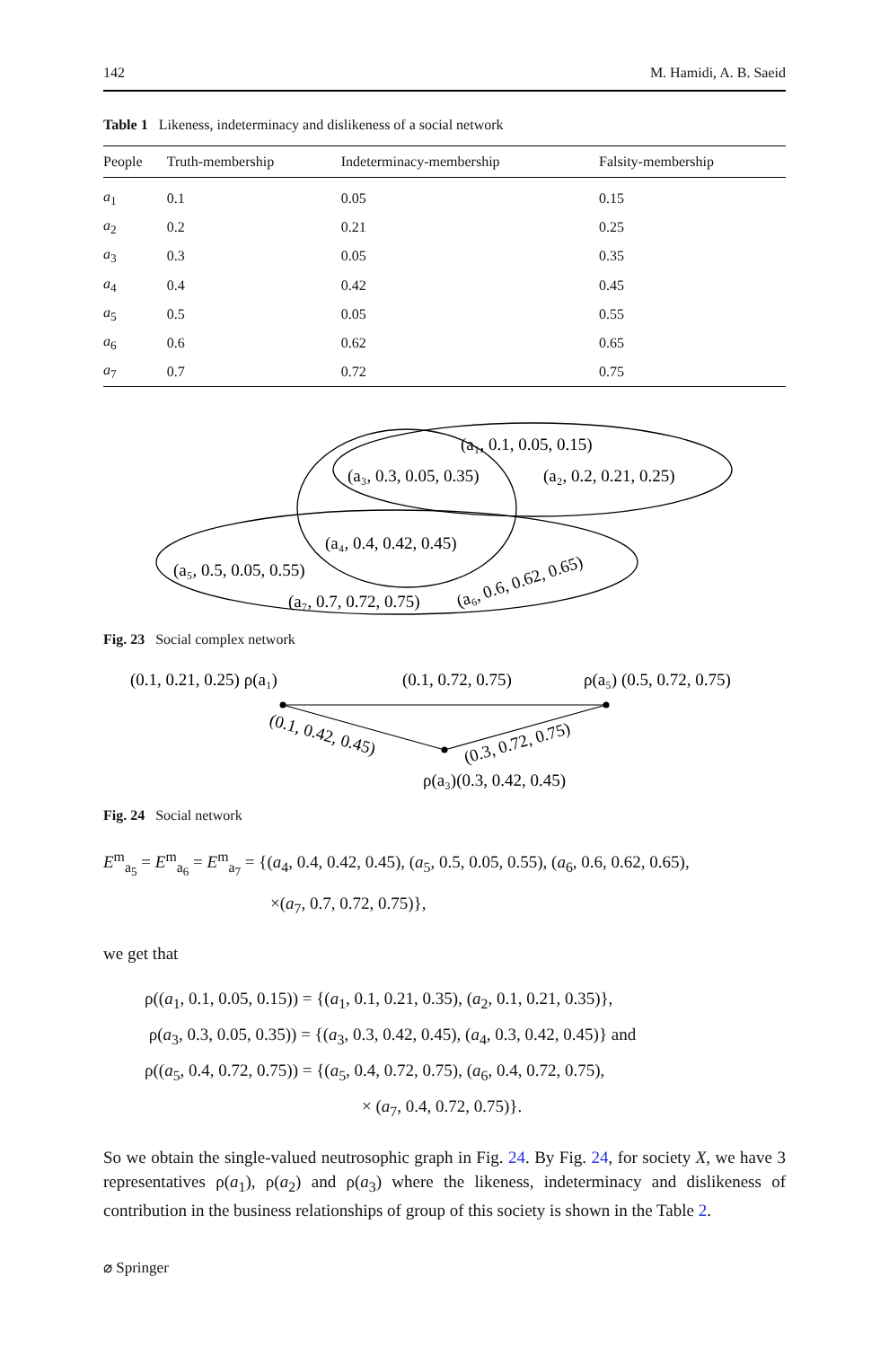142 M. Hamidi, A. B. Saeid
Table 1 Likeness, indeterminacy and dislikeness of a social network
| People | Truth-membership | Indeterminacy-membership | Falsity-membership |
| --- | --- | --- | --- |
| a<sub>1</sub> | 0.1 | 0.05 | 0.15 |
| a<sub>2</sub> | 0.2 | 0.21 | 0.25 |
| a<sub>3</sub> | 0.3 | 0.05 | 0.35 |
| a<sub>4</sub> | 0.4 | 0.42 | 0.45 |
| a<sub>5</sub> | 0.5 | 0.05 | 0.55 |
| a<sub>6</sub> | 0.6 | 0.62 | 0.65 |
| a<sub>7</sub> | 0.7 | 0.72 | 0.75 |
(a₁, 0.1, 0.05, 0.15)
(a₃, 0.3, 0.05, 0.35)
(a₂, 0.2, 0.21, 0.25)
(a₄, 0.4, 0.42, 0.45)
(a₅, 0.5, 0.05, 0.55)
(a₇, 0.7, 0.72, 0.75)
(a₆, 0.6, 0.62, 0.65)
Fig. 23 Social complex network
(0.1, 0.21, 0.25) ρ(a₁)
(0.1, 0.72, 0.75)
ρ(a₅) (0.5, 0.72, 0.75)
(0.1, 0.42, 0.45)
(0.3, 0.72, 0.75)
ρ(a₃)(0.3, 0.42, 0.45)
Fig. 24 Social network
E<sup>m</sup><sub>a<sub>5</sub></sub> = E<sup>m</sup><sub>a<sub>6</sub></sub> = E<sup>m</sup><sub>a<sub>7</sub></sub> = {(a<sub>4</sub>, 0.4, 0.42, 0.45), (a<sub>5</sub>, 0.5, 0.05, 0.55), (a<sub>6</sub>, 0.6, 0.62, 0.65),
×(a<sub>7</sub>, 0.7, 0.72, 0.75)},
we get that
ρ((a<sub>1</sub>, 0.1, 0.05, 0.15)) = {(a<sub>1</sub>, 0.1, 0.21, 0.35), (a<sub>2</sub>, 0.1, 0.21, 0.35)},
ρ(a<sub>3</sub>, 0.3, 0.05, 0.35)) = {(a<sub>3</sub>, 0.3, 0.42, 0.45), (a<sub>4</sub>, 0.3, 0.42, 0.45)} and
ρ((a<sub>5</sub>, 0.4, 0.72, 0.75)) = {(a<sub>5</sub>, 0.4, 0.72, 0.75), (a<sub>6</sub>, 0.4, 0.72, 0.75),
× (a<sub>7</sub>, 0.4, 0.72, 0.75)}.
So we obtain the single-valued neutrosophic graph in Fig. 24. By Fig. 24, for society X, we have 3 representatives ρ(a<sub>1</sub>), ρ(a<sub>2</sub>) and ρ(a<sub>3</sub>) where the likeness, indeterminacy and dislikeness of contribution in the business relationships of group of this society is shown in the Table 2.
⌀ Springer